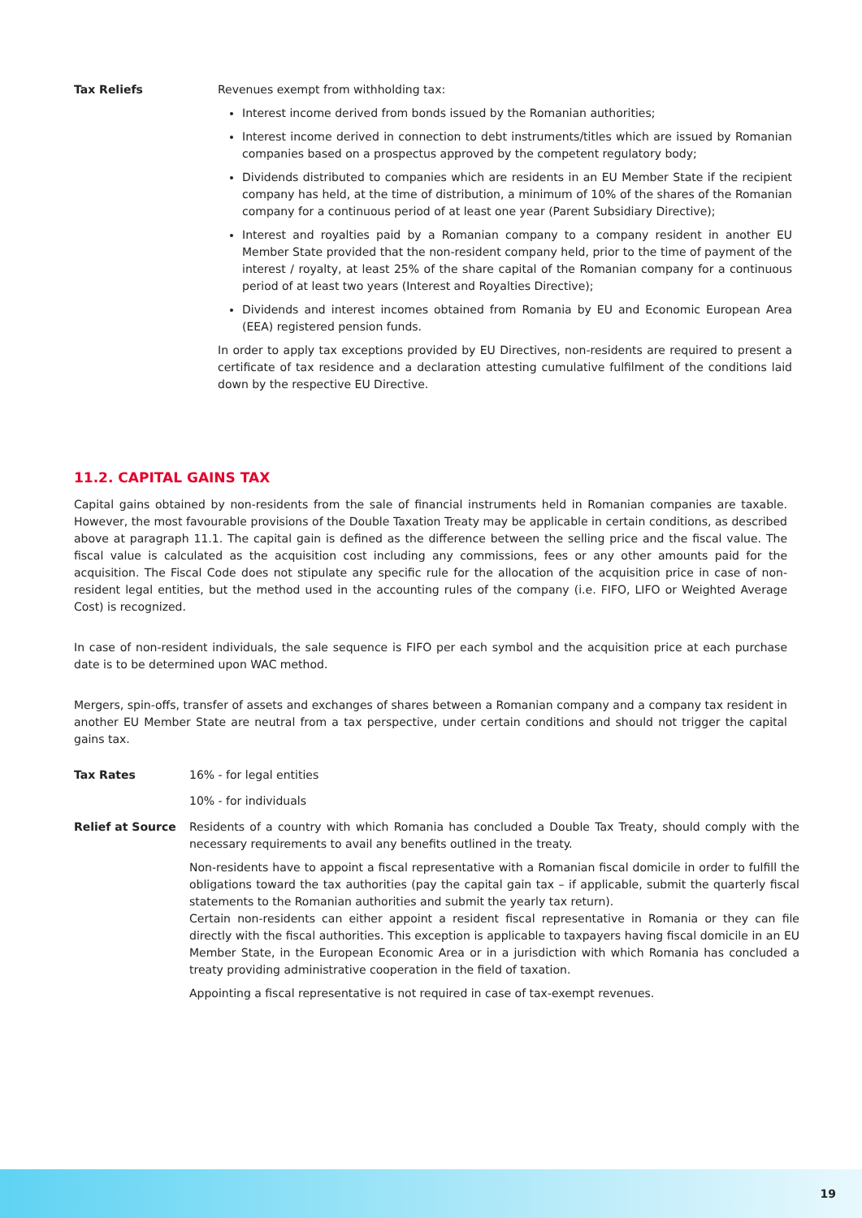Tax Reliefs Revenues exempt from withholding tax:
Interest income derived from bonds issued by the Romanian authorities;
Interest income derived in connection to debt instruments/titles which are issued by Romanian companies based on a prospectus approved by the competent regulatory body;
Dividends distributed to companies which are residents in an EU Member State if the recipient company has held, at the time of distribution, a minimum of 10% of the shares of the Romanian company for a continuous period of at least one year (Parent Subsidiary Directive);
Interest and royalties paid by a Romanian company to a company resident in another EU Member State provided that the non-resident company held, prior to the time of payment of the interest / royalty, at least 25% of the share capital of the Romanian company for a continuous period of at least two years (Interest and Royalties Directive);
Dividends and interest incomes obtained from Romania by EU and Economic European Area (EEA) registered pension funds.
In order to apply tax exceptions provided by EU Directives, non-residents are required to present a certificate of tax residence and a declaration attesting cumulative fulfilment of the conditions laid down by the respective EU Directive.
11.2. CAPITAL GAINS TAX
Capital gains obtained by non-residents from the sale of financial instruments held in Romanian companies are taxable. However, the most favourable provisions of the Double Taxation Treaty may be applicable in certain conditions, as described above at paragraph 11.1. The capital gain is defined as the difference between the selling price and the fiscal value. The fiscal value is calculated as the acquisition cost including any commissions, fees or any other amounts paid for the acquisition. The Fiscal Code does not stipulate any specific rule for the allocation of the acquisition price in case of non-resident legal entities, but the method used in the accounting rules of the company (i.e. FIFO, LIFO or Weighted Average Cost) is recognized.
In case of non-resident individuals, the sale sequence is FIFO per each symbol and the acquisition price at each purchase date is to be determined upon WAC method.
Mergers, spin-offs, transfer of assets and exchanges of shares between a Romanian company and a company tax resident in another EU Member State are neutral from a tax perspective, under certain conditions and should not trigger the capital gains tax.
Tax Rates 16% - for legal entities
10% - for individuals
Relief at Source Residents of a country with which Romania has concluded a Double Tax Treaty, should comply with the necessary requirements to avail any benefits outlined in the treaty.
Non-residents have to appoint a fiscal representative with a Romanian fiscal domicile in order to fulfill the obligations toward the tax authorities (pay the capital gain tax – if applicable, submit the quarterly fiscal statements to the Romanian authorities and submit the yearly tax return).
Certain non-residents can either appoint a resident fiscal representative in Romania or they can file directly with the fiscal authorities. This exception is applicable to taxpayers having fiscal domicile in an EU Member State, in the European Economic Area or in a jurisdiction with which Romania has concluded a treaty providing administrative cooperation in the field of taxation.
Appointing a fiscal representative is not required in case of tax-exempt revenues.
19